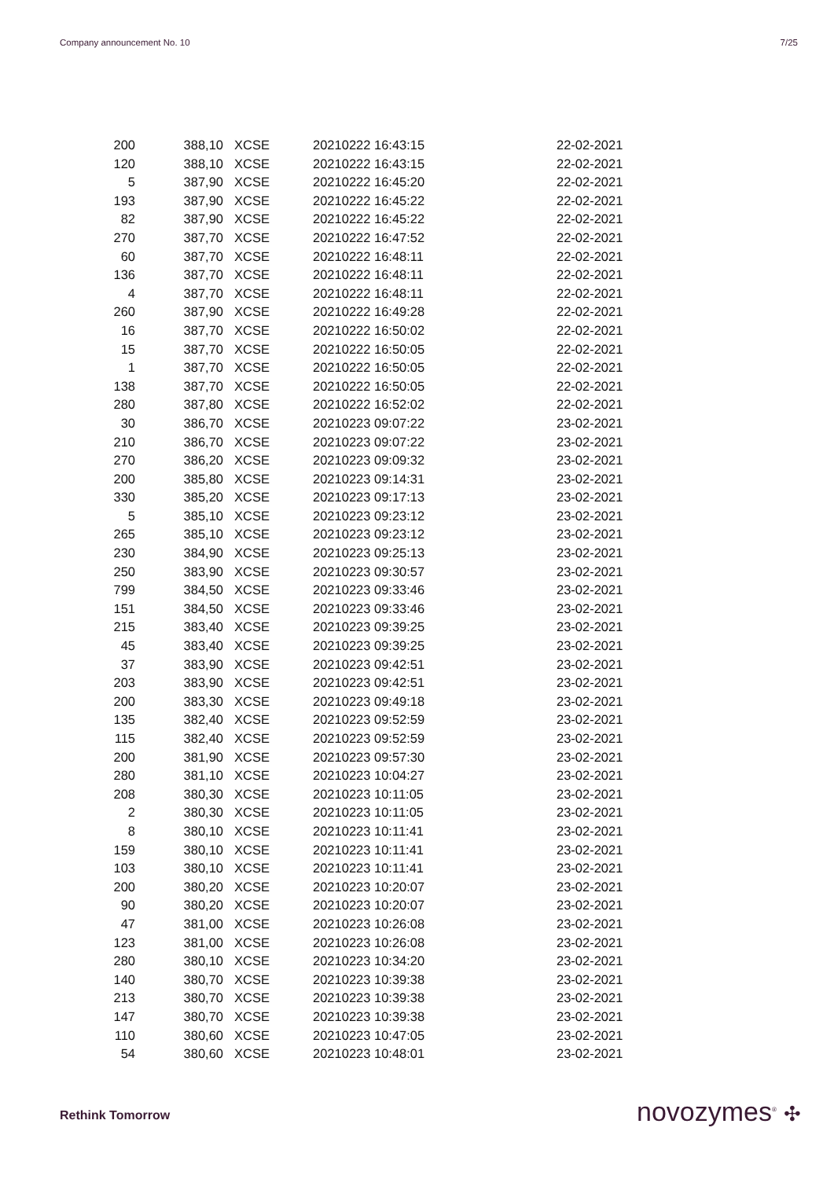Company announcement No. 10 7/25
| 200 | 388,10 | XCSE | 20210222 16:43:15 | 22-02-2021 |
| 120 | 388,10 | XCSE | 20210222 16:43:15 | 22-02-2021 |
| 5 | 387,90 | XCSE | 20210222 16:45:20 | 22-02-2021 |
| 193 | 387,90 | XCSE | 20210222 16:45:22 | 22-02-2021 |
| 82 | 387,90 | XCSE | 20210222 16:45:22 | 22-02-2021 |
| 270 | 387,70 | XCSE | 20210222 16:47:52 | 22-02-2021 |
| 60 | 387,70 | XCSE | 20210222 16:48:11 | 22-02-2021 |
| 136 | 387,70 | XCSE | 20210222 16:48:11 | 22-02-2021 |
| 4 | 387,70 | XCSE | 20210222 16:48:11 | 22-02-2021 |
| 260 | 387,90 | XCSE | 20210222 16:49:28 | 22-02-2021 |
| 16 | 387,70 | XCSE | 20210222 16:50:02 | 22-02-2021 |
| 15 | 387,70 | XCSE | 20210222 16:50:05 | 22-02-2021 |
| 1 | 387,70 | XCSE | 20210222 16:50:05 | 22-02-2021 |
| 138 | 387,70 | XCSE | 20210222 16:50:05 | 22-02-2021 |
| 280 | 387,80 | XCSE | 20210222 16:52:02 | 22-02-2021 |
| 30 | 386,70 | XCSE | 20210223 09:07:22 | 23-02-2021 |
| 210 | 386,70 | XCSE | 20210223 09:07:22 | 23-02-2021 |
| 270 | 386,20 | XCSE | 20210223 09:09:32 | 23-02-2021 |
| 200 | 385,80 | XCSE | 20210223 09:14:31 | 23-02-2021 |
| 330 | 385,20 | XCSE | 20210223 09:17:13 | 23-02-2021 |
| 5 | 385,10 | XCSE | 20210223 09:23:12 | 23-02-2021 |
| 265 | 385,10 | XCSE | 20210223 09:23:12 | 23-02-2021 |
| 230 | 384,90 | XCSE | 20210223 09:25:13 | 23-02-2021 |
| 250 | 383,90 | XCSE | 20210223 09:30:57 | 23-02-2021 |
| 799 | 384,50 | XCSE | 20210223 09:33:46 | 23-02-2021 |
| 151 | 384,50 | XCSE | 20210223 09:33:46 | 23-02-2021 |
| 215 | 383,40 | XCSE | 20210223 09:39:25 | 23-02-2021 |
| 45 | 383,40 | XCSE | 20210223 09:39:25 | 23-02-2021 |
| 37 | 383,90 | XCSE | 20210223 09:42:51 | 23-02-2021 |
| 203 | 383,90 | XCSE | 20210223 09:42:51 | 23-02-2021 |
| 200 | 383,30 | XCSE | 20210223 09:49:18 | 23-02-2021 |
| 135 | 382,40 | XCSE | 20210223 09:52:59 | 23-02-2021 |
| 115 | 382,40 | XCSE | 20210223 09:52:59 | 23-02-2021 |
| 200 | 381,90 | XCSE | 20210223 09:57:30 | 23-02-2021 |
| 280 | 381,10 | XCSE | 20210223 10:04:27 | 23-02-2021 |
| 208 | 380,30 | XCSE | 20210223 10:11:05 | 23-02-2021 |
| 2 | 380,30 | XCSE | 20210223 10:11:05 | 23-02-2021 |
| 8 | 380,10 | XCSE | 20210223 10:11:41 | 23-02-2021 |
| 159 | 380,10 | XCSE | 20210223 10:11:41 | 23-02-2021 |
| 103 | 380,10 | XCSE | 20210223 10:11:41 | 23-02-2021 |
| 200 | 380,20 | XCSE | 20210223 10:20:07 | 23-02-2021 |
| 90 | 380,20 | XCSE | 20210223 10:20:07 | 23-02-2021 |
| 47 | 381,00 | XCSE | 20210223 10:26:08 | 23-02-2021 |
| 123 | 381,00 | XCSE | 20210223 10:26:08 | 23-02-2021 |
| 280 | 380,10 | XCSE | 20210223 10:34:20 | 23-02-2021 |
| 140 | 380,70 | XCSE | 20210223 10:39:38 | 23-02-2021 |
| 213 | 380,70 | XCSE | 20210223 10:39:38 | 23-02-2021 |
| 147 | 380,70 | XCSE | 20210223 10:39:38 | 23-02-2021 |
| 110 | 380,60 | XCSE | 20210223 10:47:05 | 23-02-2021 |
| 54 | 380,60 | XCSE | 20210223 10:48:01 | 23-02-2021 |
Rethink Tomorrow novozymes<sup>®</sup> ✣